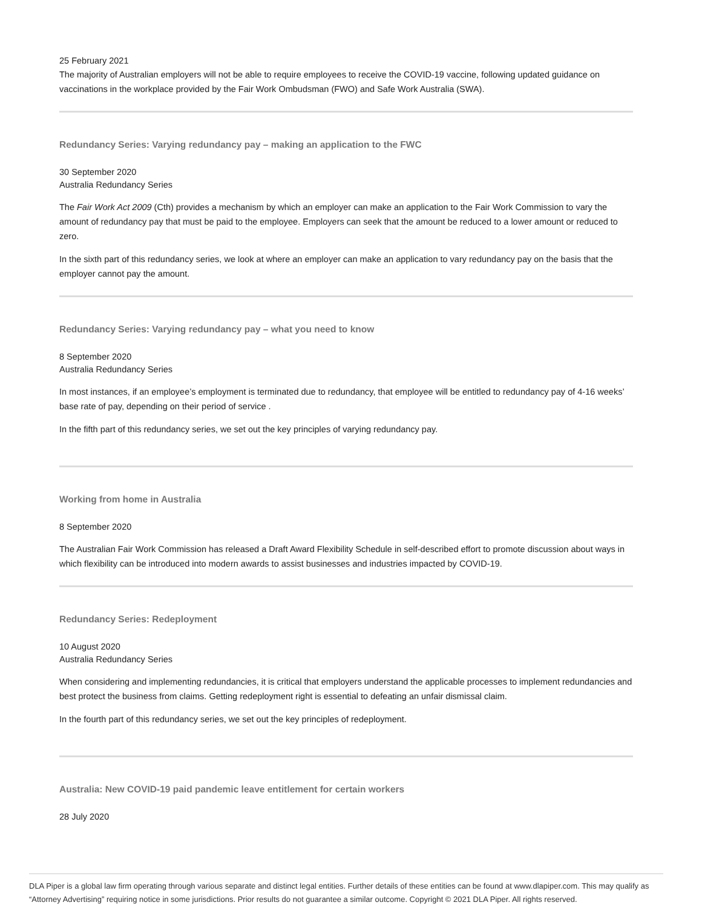25 February 2021
The majority of Australian employers will not be able to require employees to receive the COVID-19 vaccine, following updated guidance on vaccinations in the workplace provided by the Fair Work Ombudsman (FWO) and Safe Work Australia (SWA).
Redundancy Series: Varying redundancy pay – making an application to the FWC
30 September 2020
Australia Redundancy Series
The Fair Work Act 2009 (Cth) provides a mechanism by which an employer can make an application to the Fair Work Commission to vary the amount of redundancy pay that must be paid to the employee. Employers can seek that the amount be reduced to a lower amount or reduced to zero.
In the sixth part of this redundancy series, we look at where an employer can make an application to vary redundancy pay on the basis that the employer cannot pay the amount.
Redundancy Series: Varying redundancy pay – what you need to know
8 September 2020
Australia Redundancy Series
In most instances, if an employee’s employment is terminated due to redundancy, that employee will be entitled to redundancy pay of 4-16 weeks’ base rate of pay, depending on their period of service .
In the fifth part of this redundancy series, we set out the key principles of varying redundancy pay.
Working from home in Australia
8 September 2020
The Australian Fair Work Commission has released a Draft Award Flexibility Schedule in self-described effort to promote discussion about ways in which flexibility can be introduced into modern awards to assist businesses and industries impacted by COVID-19.
Redundancy Series: Redeployment
10 August 2020
Australia Redundancy Series
When considering and implementing redundancies, it is critical that employers understand the applicable processes to implement redundancies and best protect the business from claims. Getting redeployment right is essential to defeating an unfair dismissal claim.
In the fourth part of this redundancy series, we set out the key principles of redeployment.
Australia: New COVID-19 paid pandemic leave entitlement for certain workers
28 July 2020
DLA Piper is a global law firm operating through various separate and distinct legal entities. Further details of these entities can be found at www.dlapiper.com. This may qualify as “Attorney Advertising” requiring notice in some jurisdictions. Prior results do not guarantee a similar outcome. Copyright © 2021 DLA Piper. All rights reserved.